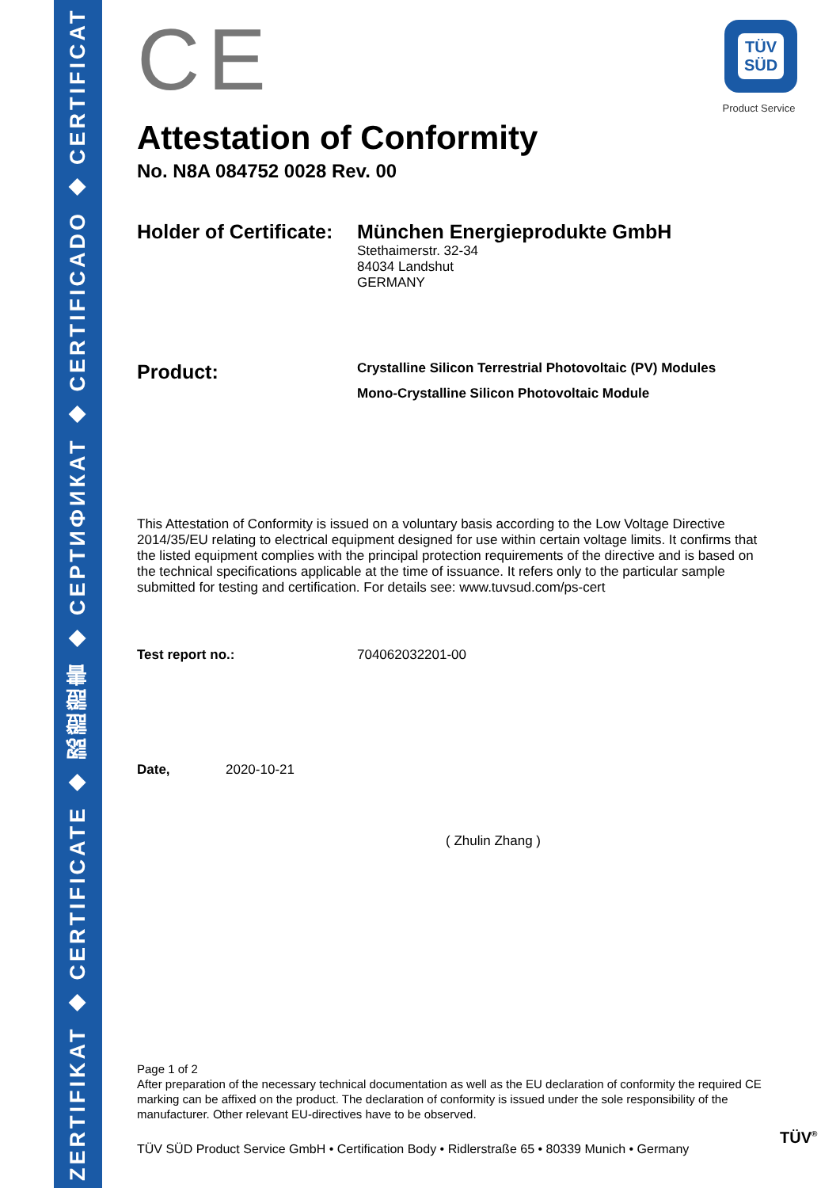ZERTIFIKAT ◆ CERTIFICATE ◆ 認證證書 ◆ СЕРТИФИКАТ ◆ CERTIFICADO ◆ CERTIFICAT
TÜV
SÜD
Product Service
CE
Attestation of Conformity
No. N8A 084752 0028 Rev. 00
Holder of Certificate:
München Energieprodukte GmbH
Stethaimerstr. 32-34
84034 Landshut
GERMANY
Product:
Crystalline Silicon Terrestrial Photovoltaic (PV) Modules
Mono-Crystalline Silicon Photovoltaic Module
This Attestation of Conformity is issued on a voluntary basis according to the Low Voltage Directive 2014/35/EU relating to electrical equipment designed for use within certain voltage limits. It confirms that the listed equipment complies with the principal protection requirements of the directive and is based on the technical specifications applicable at the time of issuance. It refers only to the particular sample submitted for testing and certification. For details see: www.tuvsud.com/ps-cert
Test report no.: 704062032201-00
Date, 2020-10-21
( Zhulin Zhang )
Page 1 of 2
After preparation of the necessary technical documentation as well as the EU declaration of conformity the required CE marking can be affixed on the product. The declaration of conformity is issued under the sole responsibility of the manufacturer. Other relevant EU-directives have to be observed.
TÜV SÜD Product Service GmbH • Certification Body • Ridlerstraße 65 • 80339 Munich • Germany
TÜV<sup>®</sup>